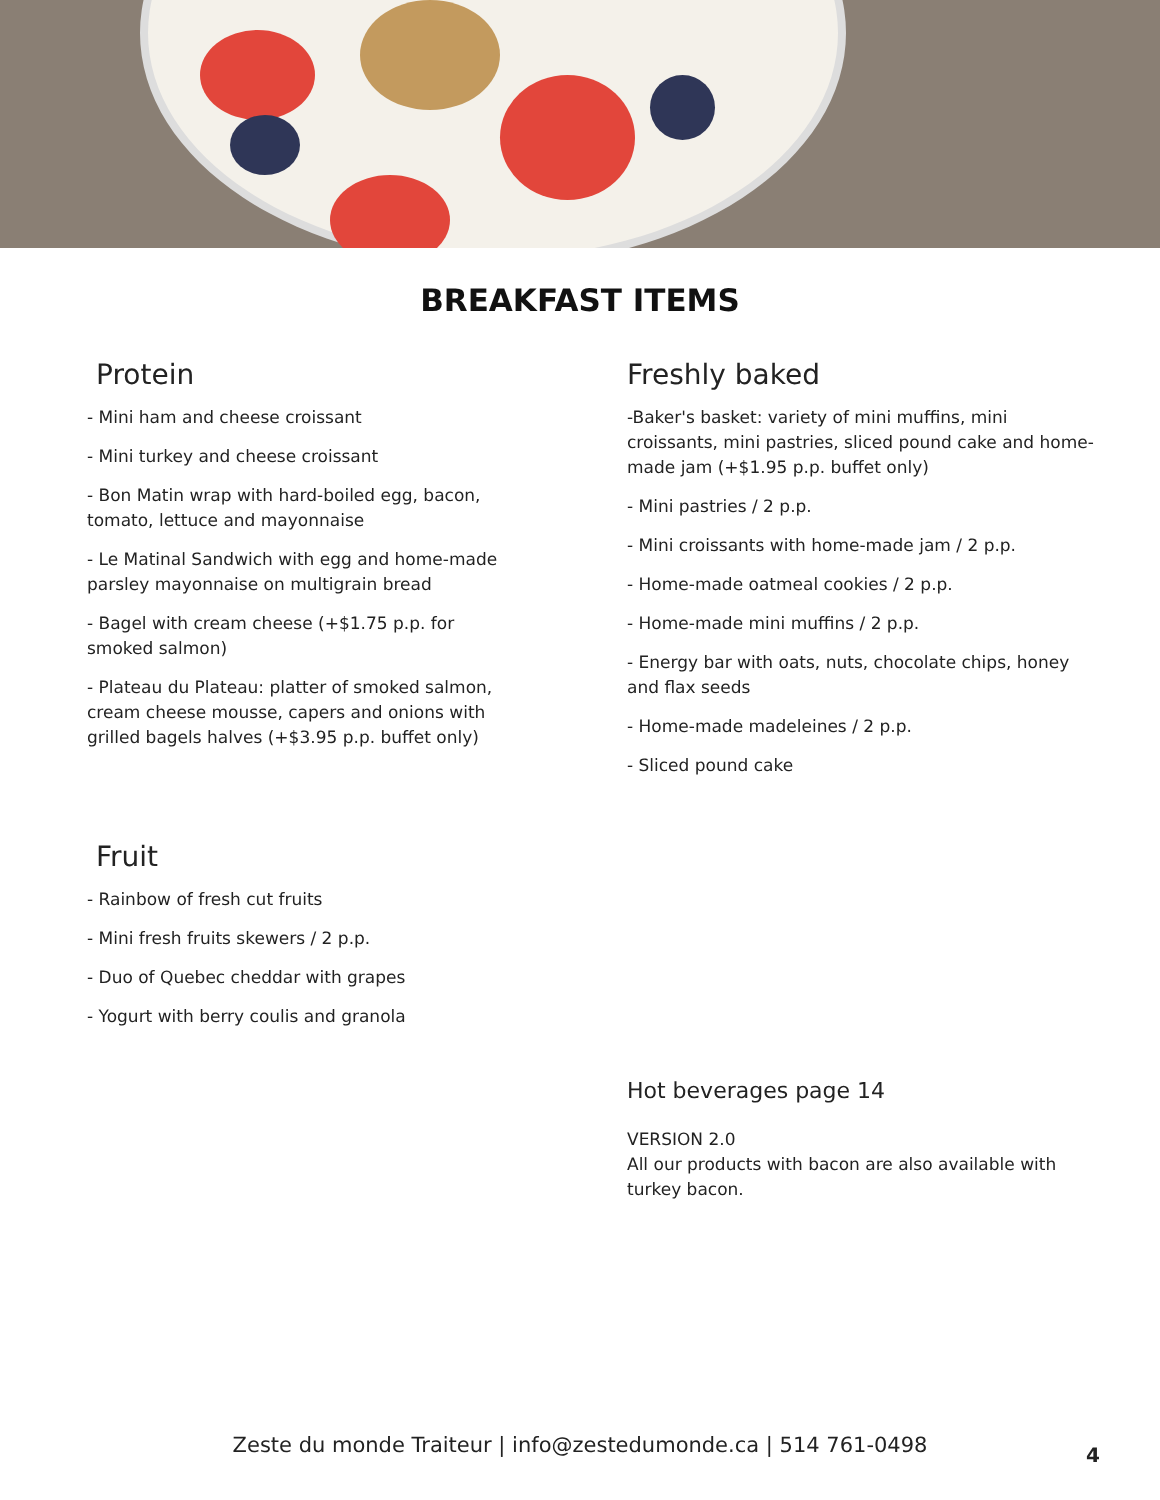BREAKFAST ITEMS
Protein
- Mini ham and cheese croissant
- Mini turkey and cheese croissant
- Bon Matin wrap with hard-boiled egg, bacon, tomato, lettuce and mayonnaise
- Le Matinal Sandwich with egg and home-made parsley mayonnaise on multigrain bread
- Bagel with cream cheese (+$1.75 p.p. for smoked salmon)
- Plateau du Plateau: platter of smoked salmon, cream cheese mousse, capers and onions with grilled bagels halves (+$3.95 p.p. buffet only)
Fruit
- Rainbow of fresh cut fruits
- Mini fresh fruits skewers / 2 p.p.
- Duo of Quebec cheddar with grapes
- Yogurt with berry coulis and granola
Freshly baked
-Baker's basket: variety of mini muffins, mini croissants, mini pastries, sliced pound cake and home-made jam (+$1.95 p.p. buffet only)
- Mini pastries / 2 p.p.
- Mini croissants with home-made jam / 2 p.p.
- Home-made oatmeal cookies / 2 p.p.
- Home-made mini muffins / 2 p.p.
- Energy bar with oats, nuts, chocolate chips, honey and flax seeds
- Home-made madeleines / 2 p.p.
- Sliced pound cake
Hot beverages page 14
VERSION 2.0
All our products with bacon are also available with turkey bacon.
Zeste du monde Traiteur | info@zestedumonde.ca | 514 761-0498 4